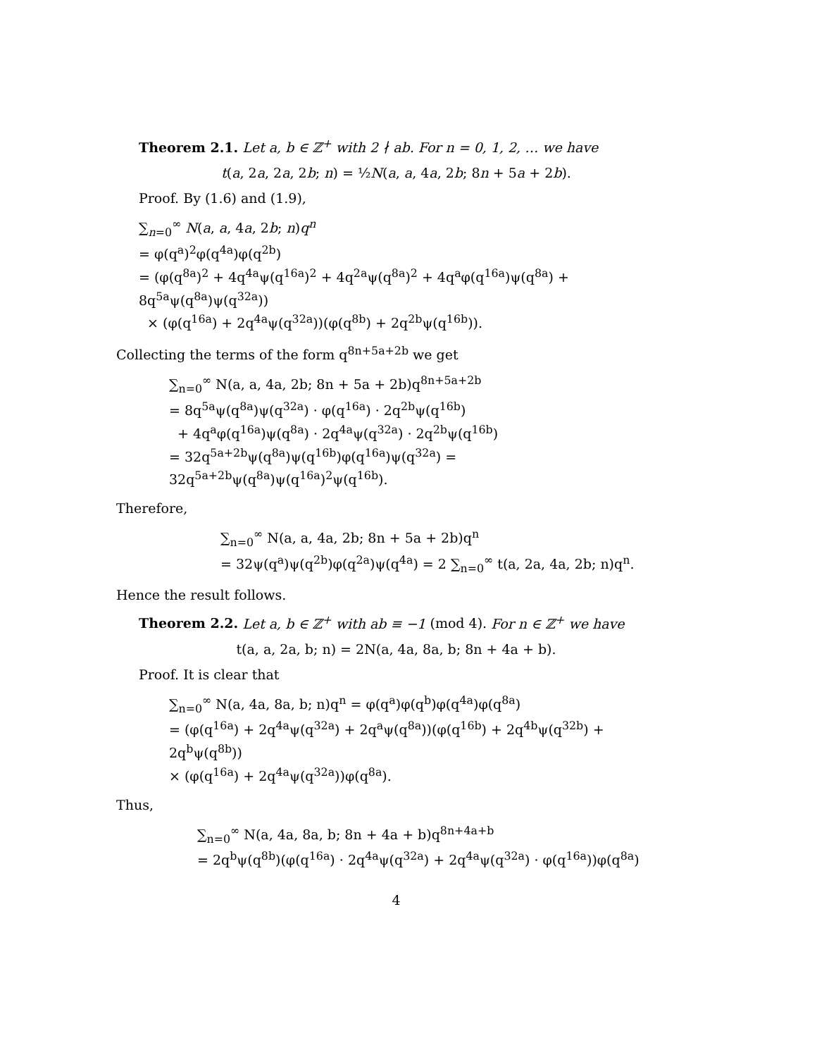Theorem 2.1. Let a, b ∈ ℤ<sup>+</sup> with 2 ∤ ab. For n = 0, 1, 2, … we have
t(a, 2a, 2a, 2b; n) = ½N(a, a, 4a, 2b; 8n + 5a + 2b).
Proof. By (1.6) and (1.9),
∑<sub>n=0</sub><sup>∞</sup> N(a, a, 4a, 2b; n)q<sup>n</sup>
= φ(q<sup>a</sup>)<sup>2</sup>φ(q<sup>4a</sup>)φ(q<sup>2b</sup>)
= (φ(q<sup>8a</sup>)<sup>2</sup> + 4q<sup>4a</sup>ψ(q<sup>16a</sup>)<sup>2</sup> + 4q<sup>2a</sup>ψ(q<sup>8a</sup>)<sup>2</sup> + 4q<sup>a</sup>φ(q<sup>16a</sup>)ψ(q<sup>8a</sup>) + 8q<sup>5a</sup>ψ(q<sup>8a</sup>)ψ(q<sup>32a</sup>))
× (φ(q<sup>16a</sup>) + 2q<sup>4a</sup>ψ(q<sup>32a</sup>))(φ(q<sup>8b</sup>) + 2q<sup>2b</sup>ψ(q<sup>16b</sup>)).
Collecting the terms of the form q<sup>8n+5a+2b</sup> we get
∑<sub>n=0</sub><sup>∞</sup> N(a, a, 4a, 2b; 8n + 5a + 2b)q<sup>8n+5a+2b</sup>
= 8q<sup>5a</sup>ψ(q<sup>8a</sup>)ψ(q<sup>32a</sup>) · φ(q<sup>16a</sup>) · 2q<sup>2b</sup>ψ(q<sup>16b</sup>)
+ 4q<sup>a</sup>φ(q<sup>16a</sup>)ψ(q<sup>8a</sup>) · 2q<sup>4a</sup>ψ(q<sup>32a</sup>) · 2q<sup>2b</sup>ψ(q<sup>16b</sup>)
= 32q<sup>5a+2b</sup>ψ(q<sup>8a</sup>)ψ(q<sup>16b</sup>)φ(q<sup>16a</sup>)ψ(q<sup>32a</sup>) = 32q<sup>5a+2b</sup>ψ(q<sup>8a</sup>)ψ(q<sup>16a</sup>)<sup>2</sup>ψ(q<sup>16b</sup>).
Therefore,
∑<sub>n=0</sub><sup>∞</sup> N(a, a, 4a, 2b; 8n + 5a + 2b)q<sup>n</sup>
= 32ψ(q<sup>a</sup>)ψ(q<sup>2b</sup>)φ(q<sup>2a</sup>)ψ(q<sup>4a</sup>) = 2 ∑<sub>n=0</sub><sup>∞</sup> t(a, 2a, 4a, 2b; n)q<sup>n</sup>.
Hence the result follows.
Theorem 2.2. Let a, b ∈ ℤ<sup>+</sup> with ab ≡ −1 (mod 4). For n ∈ ℤ<sup>+</sup> we have
t(a, a, 2a, b; n) = 2N(a, 4a, 8a, b; 8n + 4a + b).
Proof. It is clear that
∑<sub>n=0</sub><sup>∞</sup> N(a, 4a, 8a, b; n)q<sup>n</sup> = φ(q<sup>a</sup>)φ(q<sup>b</sup>)φ(q<sup>4a</sup>)φ(q<sup>8a</sup>)
= (φ(q<sup>16a</sup>) + 2q<sup>4a</sup>ψ(q<sup>32a</sup>) + 2q<sup>a</sup>ψ(q<sup>8a</sup>))(φ(q<sup>16b</sup>) + 2q<sup>4b</sup>ψ(q<sup>32b</sup>) + 2q<sup>b</sup>ψ(q<sup>8b</sup>))
× (φ(q<sup>16a</sup>) + 2q<sup>4a</sup>ψ(q<sup>32a</sup>))φ(q<sup>8a</sup>).
Thus,
∑<sub>n=0</sub><sup>∞</sup> N(a, 4a, 8a, b; 8n + 4a + b)q<sup>8n+4a+b</sup>
= 2q<sup>b</sup>ψ(q<sup>8b</sup>)(φ(q<sup>16a</sup>) · 2q<sup>4a</sup>ψ(q<sup>32a</sup>) + 2q<sup>4a</sup>ψ(q<sup>32a</sup>) · φ(q<sup>16a</sup>))φ(q<sup>8a</sup>)
4